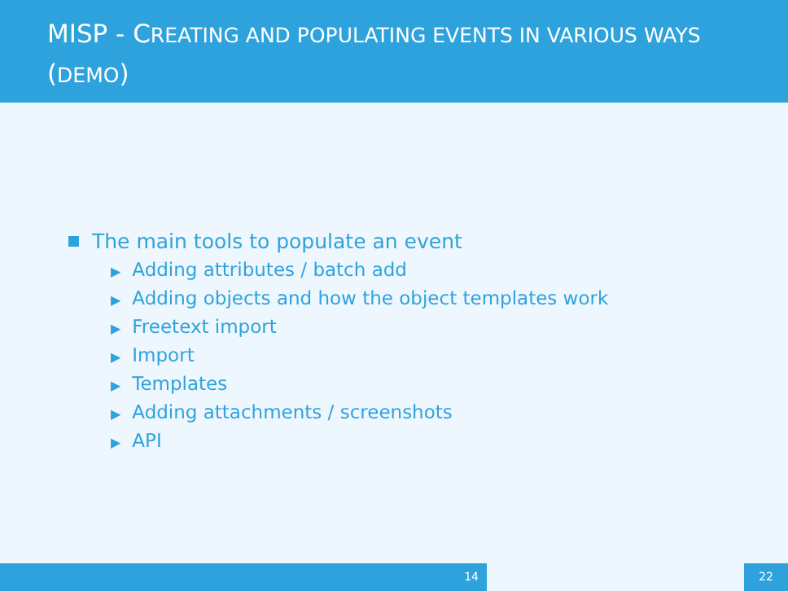MISP - CREATING AND POPULATING EVENTS IN VARIOUS WAYS (DEMO)
The main tools to populate an event
▶ Adding attributes / batch add
▶ Adding objects and how the object templates work
▶ Freetext import
▶ Import
▶ Templates
▶ Adding attachments / screenshots
▶ API
14 22